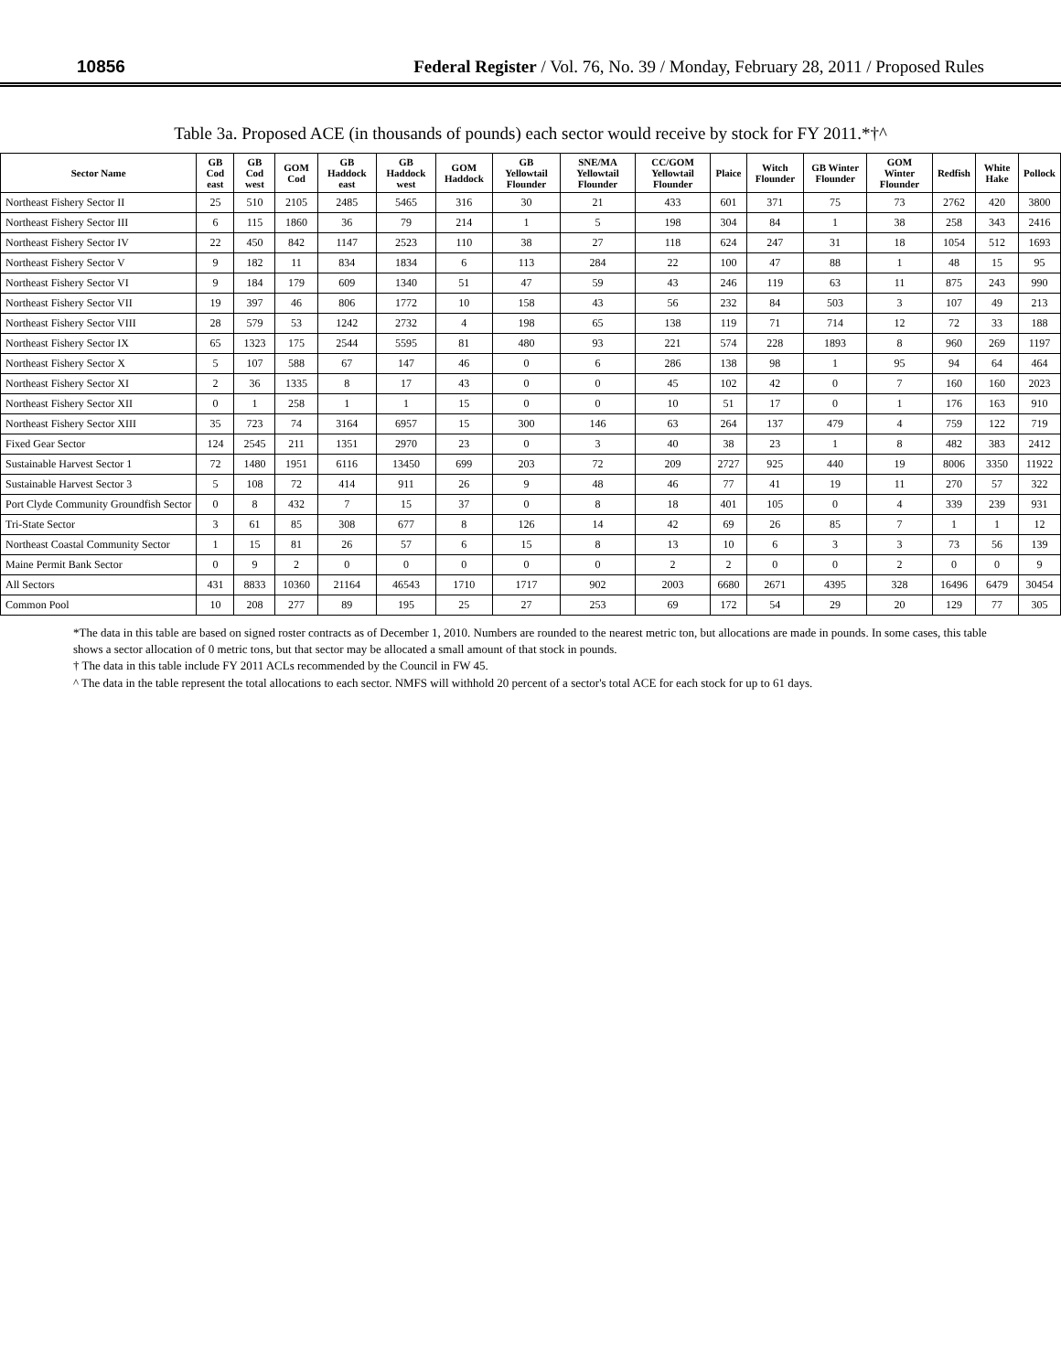10856 Federal Register / Vol. 76, No. 39 / Monday, February 28, 2011 / Proposed Rules
Table 3a. Proposed ACE (in thousands of pounds) each sector would receive by stock for FY 2011.*†^
| Sector Name | GB Cod east | GB Cod west | GOM Cod | GB Haddock east | GB Haddock west | GOM Haddock | GB Yellowtail Flounder | SNE/MA Yellowtail Flounder | CC/GOM Yellowtail Flounder | Plaice | Witch Flounder | GB Winter Flounder | GOM Winter Flounder | Redfish | White Hake | Pollock |
| --- | --- | --- | --- | --- | --- | --- | --- | --- | --- | --- | --- | --- | --- | --- | --- | --- |
| Northeast Fishery Sector II | 25 | 510 | 2105 | 2485 | 5465 | 316 | 30 | 21 | 433 | 601 | 371 | 75 | 73 | 2762 | 420 | 3800 |
| Northeast Fishery Sector III | 6 | 115 | 1860 | 36 | 79 | 214 | 1 | 5 | 198 | 304 | 84 | 1 | 38 | 258 | 343 | 2416 |
| Northeast Fishery Sector IV | 22 | 450 | 842 | 1147 | 2523 | 110 | 38 | 27 | 118 | 624 | 247 | 31 | 18 | 1054 | 512 | 1693 |
| Northeast Fishery Sector V | 9 | 182 | 11 | 834 | 1834 | 6 | 113 | 284 | 22 | 100 | 47 | 88 | 1 | 48 | 15 | 95 |
| Northeast Fishery Sector VI | 9 | 184 | 179 | 609 | 1340 | 51 | 47 | 59 | 43 | 246 | 119 | 63 | 11 | 875 | 243 | 990 |
| Northeast Fishery Sector VII | 19 | 397 | 46 | 806 | 1772 | 10 | 158 | 43 | 56 | 232 | 84 | 503 | 3 | 107 | 49 | 213 |
| Northeast Fishery Sector VIII | 28 | 579 | 53 | 1242 | 2732 | 4 | 198 | 65 | 138 | 119 | 71 | 714 | 12 | 72 | 33 | 188 |
| Northeast Fishery Sector IX | 65 | 1323 | 175 | 2544 | 5595 | 81 | 480 | 93 | 221 | 574 | 228 | 1893 | 8 | 960 | 269 | 1197 |
| Northeast Fishery Sector X | 5 | 107 | 588 | 67 | 147 | 46 | 0 | 6 | 286 | 138 | 98 | 1 | 95 | 94 | 64 | 464 |
| Northeast Fishery Sector XI | 2 | 36 | 1335 | 8 | 17 | 43 | 0 | 0 | 45 | 102 | 42 | 0 | 7 | 160 | 160 | 2023 |
| Northeast Fishery Sector XII | 0 | 1 | 258 | 1 | 1 | 15 | 0 | 0 | 10 | 51 | 17 | 0 | 1 | 176 | 163 | 910 |
| Northeast Fishery Sector XIII | 35 | 723 | 74 | 3164 | 6957 | 15 | 300 | 146 | 63 | 264 | 137 | 479 | 4 | 759 | 122 | 719 |
| Fixed Gear Sector | 124 | 2545 | 211 | 1351 | 2970 | 23 | 0 | 3 | 40 | 38 | 23 | 1 | 8 | 482 | 383 | 2412 |
| Sustainable Harvest Sector 1 | 72 | 1480 | 1951 | 6116 | 13450 | 699 | 203 | 72 | 209 | 2727 | 925 | 440 | 19 | 8006 | 3350 | 11922 |
| Sustainable Harvest Sector 3 | 5 | 108 | 72 | 414 | 911 | 26 | 9 | 48 | 46 | 77 | 41 | 19 | 11 | 270 | 57 | 322 |
| Port Clyde Community Groundfish Sector | 0 | 8 | 432 | 7 | 15 | 37 | 0 | 8 | 18 | 401 | 105 | 0 | 4 | 339 | 239 | 931 |
| Tri-State Sector | 3 | 61 | 85 | 308 | 677 | 8 | 126 | 14 | 42 | 69 | 26 | 85 | 7 | 1 | 1 | 12 |
| Northeast Coastal Community Sector | 1 | 15 | 81 | 26 | 57 | 6 | 15 | 8 | 13 | 10 | 6 | 3 | 3 | 73 | 56 | 139 |
| Maine Permit Bank Sector | 0 | 9 | 2 | 0 | 0 | 0 | 0 | 0 | 2 | 2 | 0 | 0 | 2 | 0 | 0 | 9 |
| All Sectors | 431 | 8833 | 10360 | 21164 | 46543 | 1710 | 1717 | 902 | 2003 | 6680 | 2671 | 4395 | 328 | 16496 | 6479 | 30454 |
| Common Pool | 10 | 208 | 277 | 89 | 195 | 25 | 27 | 253 | 69 | 172 | 54 | 29 | 20 | 129 | 77 | 305 |
*The data in this table are based on signed roster contracts as of December 1, 2010. Numbers are rounded to the nearest metric ton, but allocations are made in pounds. In some cases, this table shows a sector allocation of 0 metric tons, but that sector may be allocated a small amount of that stock in pounds.
† The data in this table include FY 2011 ACLs recommended by the Council in FW 45.
^ The data in the table represent the total allocations to each sector. NMFS will withhold 20 percent of a sector's total ACE for each stock for up to 61 days.